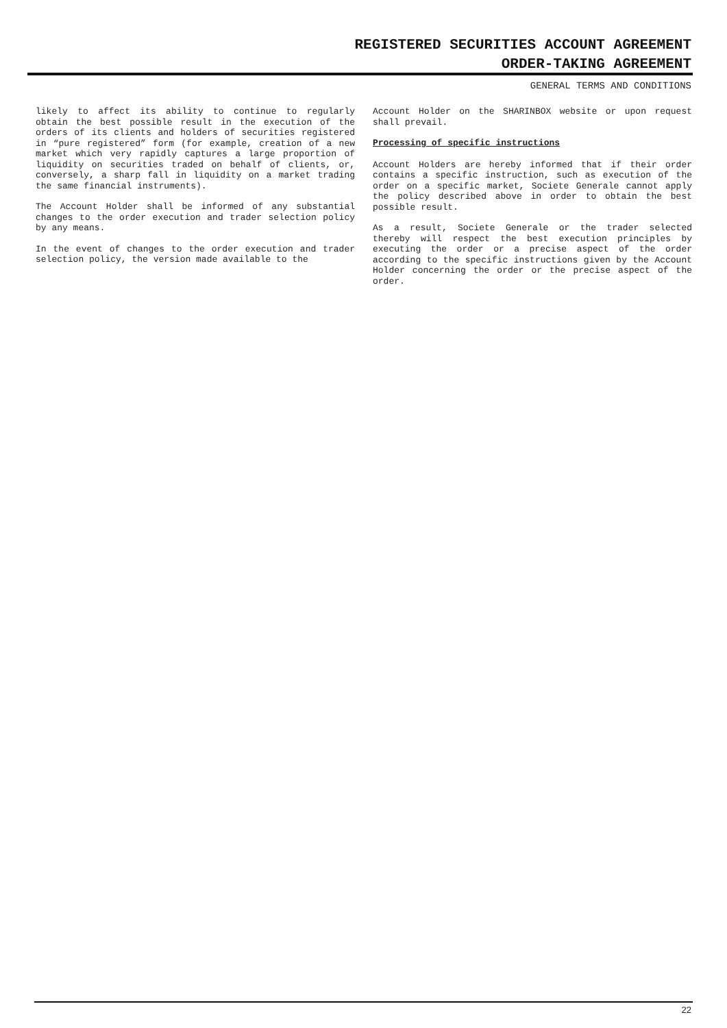REGISTERED SECURITIES ACCOUNT AGREEMENT
ORDER-TAKING AGREEMENT
GENERAL TERMS AND CONDITIONS
likely to affect its ability to continue to regularly obtain the best possible result in the execution of the orders of its clients and holders of securities registered in “pure registered” form (for example, creation of a new market which very rapidly captures a large proportion of liquidity on securities traded on behalf of clients, or, conversely, a sharp fall in liquidity on a market trading the same financial instruments).
The Account Holder shall be informed of any substantial changes to the order execution and trader selection policy by any means.
In the event of changes to the order execution and trader selection policy, the version made available to the
Account Holder on the SHARINBOX website or upon request shall prevail.
Processing of specific instructions
Account Holders are hereby informed that if their order contains a specific instruction, such as execution of the order on a specific market, Societe Generale cannot apply the policy described above in order to obtain the best possible result.
As a result, Societe Generale or the trader selected thereby will respect the best execution principles by executing the order or a precise aspect of the order according to the specific instructions given by the Account Holder concerning the order or the precise aspect of the order.
22